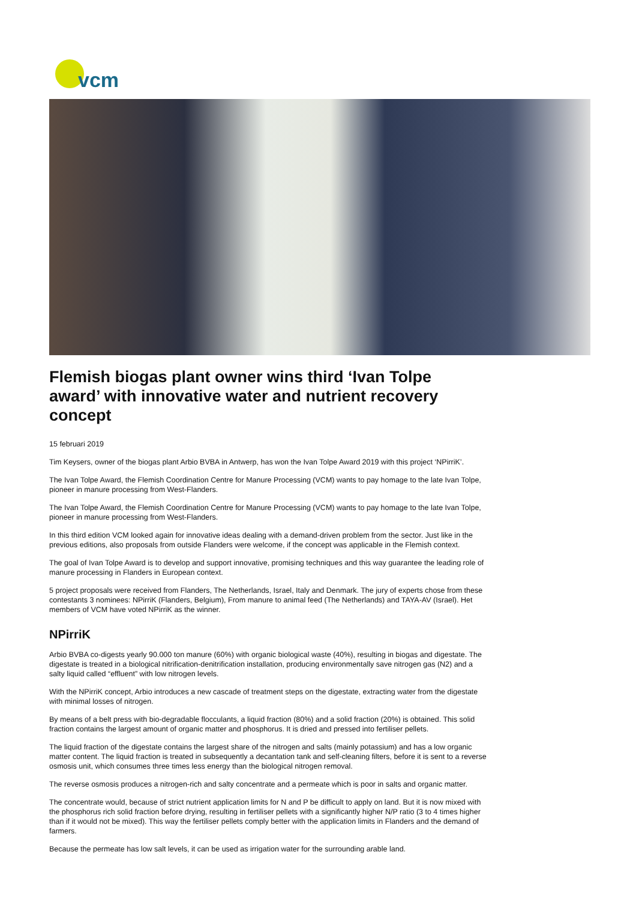vcm
Flemish biogas plant owner wins third ‘Ivan Tolpe award’ with innovative water and nutrient recovery concept
15 februari 2019
Tim Keysers, owner of the biogas plant Arbio BVBA in Antwerp, has won the Ivan Tolpe Award 2019 with this project ‘NPirriK’.
The Ivan Tolpe Award, the Flemish Coordination Centre for Manure Processing (VCM) wants to pay homage to the late Ivan Tolpe, pioneer in manure processing from West-Flanders.
The Ivan Tolpe Award, the Flemish Coordination Centre for Manure Processing (VCM) wants to pay homage to the late Ivan Tolpe, pioneer in manure processing from West-Flanders.
In this third edition VCM looked again for innovative ideas dealing with a demand-driven problem from the sector. Just like in the previous editions, also proposals from outside Flanders were welcome, if the concept was applicable in the Flemish context.
The goal of Ivan Tolpe Award is to develop and support innovative, promising techniques and this way guarantee the leading role of manure processing in Flanders in European context.
5 project proposals were received from Flanders, The Netherlands, Israel, Italy and Denmark. The jury of experts chose from these contestants 3 nominees: NPirriK (Flanders, Belgium), From manure to animal feed (The Netherlands) and TAYA-AV (Israel). Het members of VCM have voted NPirriK as the winner.
NPirriK
Arbio BVBA co-digests yearly 90.000 ton manure (60%) with organic biological waste (40%), resulting in biogas and digestate. The digestate is treated in a biological nitrification-denitrification installation, producing environmentally save nitrogen gas (N2) and a salty liquid called “effluent” with low nitrogen levels.
With the NPirriK concept, Arbio introduces a new cascade of treatment steps on the digestate, extracting water from the digestate with minimal losses of nitrogen.
By means of a belt press with bio-degradable flocculants, a liquid fraction (80%) and a solid fraction (20%) is obtained. This solid fraction contains the largest amount of organic matter and phosphorus. It is dried and pressed into fertiliser pellets.
The liquid fraction of the digestate contains the largest share of the nitrogen and salts (mainly potassium) and has a low organic matter content. The liquid fraction is treated in subsequently a decantation tank and self-cleaning filters, before it is sent to a reverse osmosis unit, which consumes three times less energy than the biological nitrogen removal.
The reverse osmosis produces a nitrogen-rich and salty concentrate and a permeate which is poor in salts and organic matter.
The concentrate would, because of strict nutrient application limits for N and P be difficult to apply on land. But it is now mixed with the phosphorus rich solid fraction before drying, resulting in fertiliser pellets with a significantly higher N/P ratio (3 to 4 times higher than if it would not be mixed). This way the fertiliser pellets comply better with the application limits in Flanders and the demand of farmers.
Because the permeate has low salt levels, it can be used as irrigation water for the surrounding arable land.